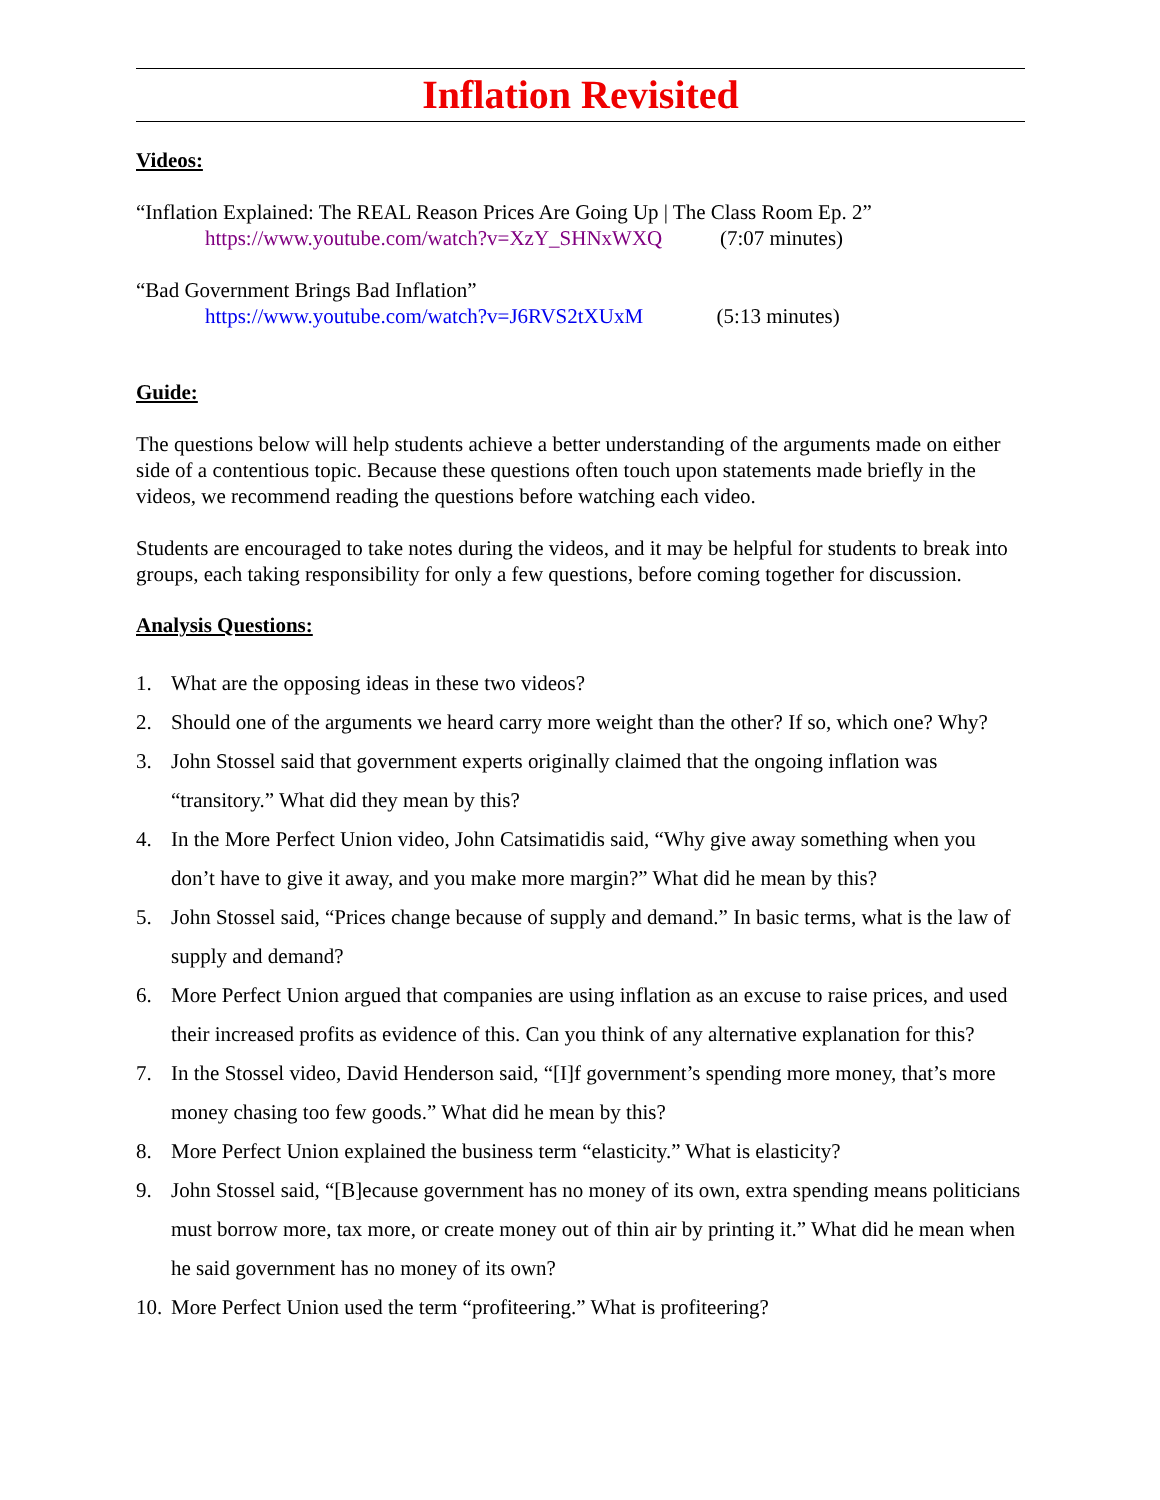Inflation Revisited
Videos:
“Inflation Explained: The REAL Reason Prices Are Going Up | The Class Room Ep. 2”
https://www.youtube.com/watch?v=XzY_SHNxWXQ (7:07 minutes)
“Bad Government Brings Bad Inflation”
https://www.youtube.com/watch?v=J6RVS2tXUxM (5:13 minutes)
Guide:
The questions below will help students achieve a better understanding of the arguments made on either side of a contentious topic. Because these questions often touch upon statements made briefly in the videos, we recommend reading the questions before watching each video.
Students are encouraged to take notes during the videos, and it may be helpful for students to break into groups, each taking responsibility for only a few questions, before coming together for discussion.
Analysis Questions:
1. What are the opposing ideas in these two videos?
2. Should one of the arguments we heard carry more weight than the other? If so, which one? Why?
3. John Stossel said that government experts originally claimed that the ongoing inflation was “transitory.” What did they mean by this?
4. In the More Perfect Union video, John Catsimatidis said, “Why give away something when you don’t have to give it away, and you make more margin?” What did he mean by this?
5. John Stossel said, “Prices change because of supply and demand.” In basic terms, what is the law of supply and demand?
6. More Perfect Union argued that companies are using inflation as an excuse to raise prices, and used their increased profits as evidence of this. Can you think of any alternative explanation for this?
7. In the Stossel video, David Henderson said, “[I]f government’s spending more money, that’s more money chasing too few goods.” What did he mean by this?
8. More Perfect Union explained the business term “elasticity.” What is elasticity?
9. John Stossel said, “[B]ecause government has no money of its own, extra spending means politicians must borrow more, tax more, or create money out of thin air by printing it.” What did he mean when he said government has no money of its own?
10. More Perfect Union used the term “profiteering.” What is profiteering?